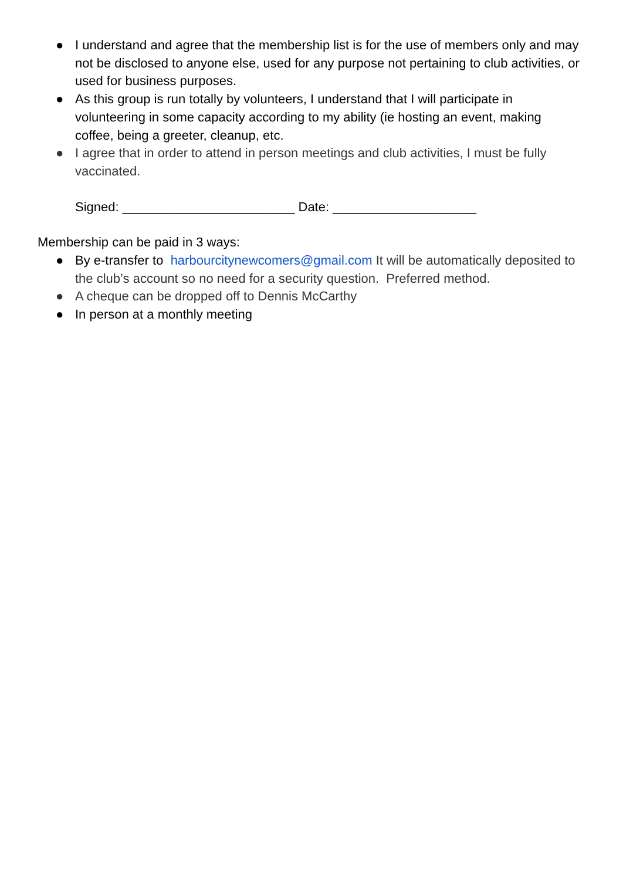● I understand and agree that the membership list is for the use of members only and may not be disclosed to anyone else, used for any purpose not pertaining to club activities, or used for business purposes.
● As this group is run totally by volunteers, I understand that I will participate in volunteering in some capacity according to my ability (ie hosting an event, making coffee, being a greeter, cleanup, etc.
● I agree that in order to attend in person meetings and club activities, I must be fully vaccinated.
Signed: ________________________ Date: ____________________
Membership can be paid in 3 ways:
● By e-transfer to harbourcitynewcomers@gmail.com It will be automatically deposited to the club’s account so no need for a security question. Preferred method.
● A cheque can be dropped off to Dennis McCarthy
● In person at a monthly meeting